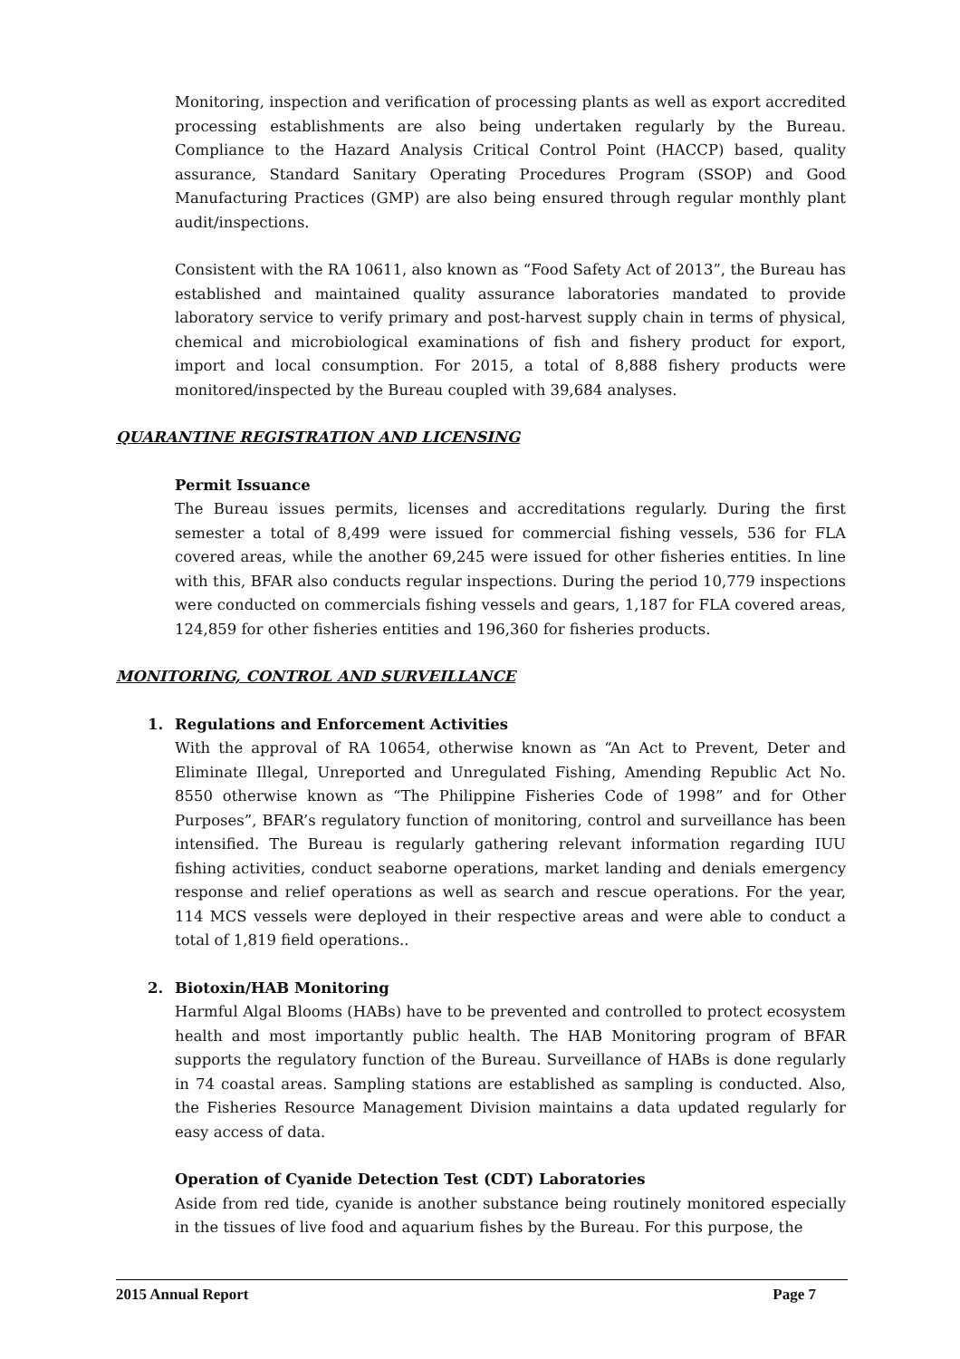Monitoring, inspection and verification of processing plants as well as export accredited processing establishments are also being undertaken regularly by the Bureau. Compliance to the Hazard Analysis Critical Control Point (HACCP) based, quality assurance, Standard Sanitary Operating Procedures Program (SSOP) and Good Manufacturing Practices (GMP) are also being ensured through regular monthly plant audit/inspections.
Consistent with the RA 10611, also known as “Food Safety Act of 2013”, the Bureau has established and maintained quality assurance laboratories mandated to provide laboratory service to verify primary and post-harvest supply chain in terms of physical, chemical and microbiological examinations of fish and fishery product for export, import and local consumption. For 2015, a total of 8,888 fishery products were monitored/inspected by the Bureau coupled with 39,684 analyses.
QUARANTINE REGISTRATION AND LICENSING
Permit Issuance
The Bureau issues permits, licenses and accreditations regularly. During the first semester a total of 8,499 were issued for commercial fishing vessels, 536 for FLA covered areas, while the another 69,245 were issued for other fisheries entities. In line with this, BFAR also conducts regular inspections. During the period 10,779 inspections were conducted on commercials fishing vessels and gears, 1,187 for FLA covered areas, 124,859 for other fisheries entities and 196,360 for fisheries products.
MONITORING, CONTROL AND SURVEILLANCE
1. Regulations and Enforcement Activities
With the approval of RA 10654, otherwise known as “An Act to Prevent, Deter and Eliminate Illegal, Unreported and Unregulated Fishing, Amending Republic Act No. 8550 otherwise known as “The Philippine Fisheries Code of 1998” and for Other Purposes”, BFAR’s regulatory function of monitoring, control and surveillance has been intensified. The Bureau is regularly gathering relevant information regarding IUU fishing activities, conduct seaborne operations, market landing and denials emergency response and relief operations as well as search and rescue operations. For the year, 114 MCS vessels were deployed in their respective areas and were able to conduct a total of 1,819 field operations..
2. Biotoxin/HAB Monitoring
Harmful Algal Blooms (HABs) have to be prevented and controlled to protect ecosystem health and most importantly public health. The HAB Monitoring program of BFAR supports the regulatory function of the Bureau. Surveillance of HABs is done regularly in 74 coastal areas. Sampling stations are established as sampling is conducted. Also, the Fisheries Resource Management Division maintains a data updated regularly for easy access of data.
Operation of Cyanide Detection Test (CDT) Laboratories
Aside from red tide, cyanide is another substance being routinely monitored especially in the tissues of live food and aquarium fishes by the Bureau. For this purpose, the
2015 Annual Report Page 7